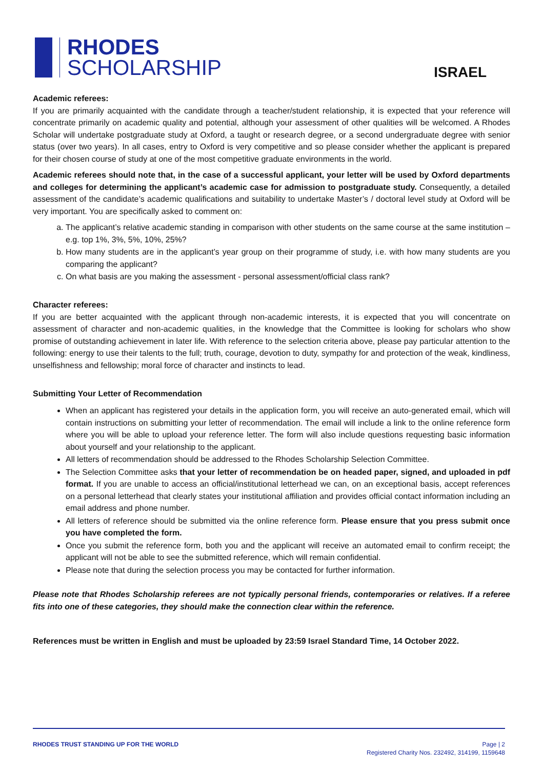RHODES
SCHOLARSHIP
ISRAEL
Academic referees:
If you are primarily acquainted with the candidate through a teacher/student relationship, it is expected that your reference will concentrate primarily on academic quality and potential, although your assessment of other qualities will be welcomed. A Rhodes Scholar will undertake postgraduate study at Oxford, a taught or research degree, or a second undergraduate degree with senior status (over two years). In all cases, entry to Oxford is very competitive and so please consider whether the applicant is prepared for their chosen course of study at one of the most competitive graduate environments in the world.
Academic referees should note that, in the case of a successful applicant, your letter will be used by Oxford departments and colleges for determining the applicant’s academic case for admission to postgraduate study. Consequently, a detailed assessment of the candidate’s academic qualifications and suitability to undertake Master’s / doctoral level study at Oxford will be very important. You are specifically asked to comment on:
a. The applicant’s relative academic standing in comparison with other students on the same course at the same institution – e.g. top 1%, 3%, 5%, 10%, 25%?
b. How many students are in the applicant’s year group on their programme of study, i.e. with how many students are you comparing the applicant?
c. On what basis are you making the assessment - personal assessment/official class rank?
Character referees:
If you are better acquainted with the applicant through non-academic interests, it is expected that you will concentrate on assessment of character and non-academic qualities, in the knowledge that the Committee is looking for scholars who show promise of outstanding achievement in later life. With reference to the selection criteria above, please pay particular attention to the following: energy to use their talents to the full; truth, courage, devotion to duty, sympathy for and protection of the weak, kindliness, unselfishness and fellowship; moral force of character and instincts to lead.
Submitting Your Letter of Recommendation
When an applicant has registered your details in the application form, you will receive an auto-generated email, which will contain instructions on submitting your letter of recommendation. The email will include a link to the online reference form where you will be able to upload your reference letter. The form will also include questions requesting basic information about yourself and your relationship to the applicant.
All letters of recommendation should be addressed to the Rhodes Scholarship Selection Committee.
The Selection Committee asks that your letter of recommendation be on headed paper, signed, and uploaded in pdf format. If you are unable to access an official/institutional letterhead we can, on an exceptional basis, accept references on a personal letterhead that clearly states your institutional affiliation and provides official contact information including an email address and phone number.
All letters of reference should be submitted via the online reference form. Please ensure that you press submit once you have completed the form.
Once you submit the reference form, both you and the applicant will receive an automated email to confirm receipt; the applicant will not be able to see the submitted reference, which will remain confidential.
Please note that during the selection process you may be contacted for further information.
Please note that Rhodes Scholarship referees are not typically personal friends, contemporaries or relatives. If a referee fits into one of these categories, they should make the connection clear within the reference.
References must be written in English and must be uploaded by 23:59 Israel Standard Time, 14 October 2022.
RHODES TRUST STANDING UP FOR THE WORLD
Page | 2
Registered Charity Nos. 232492, 314199, 1159648